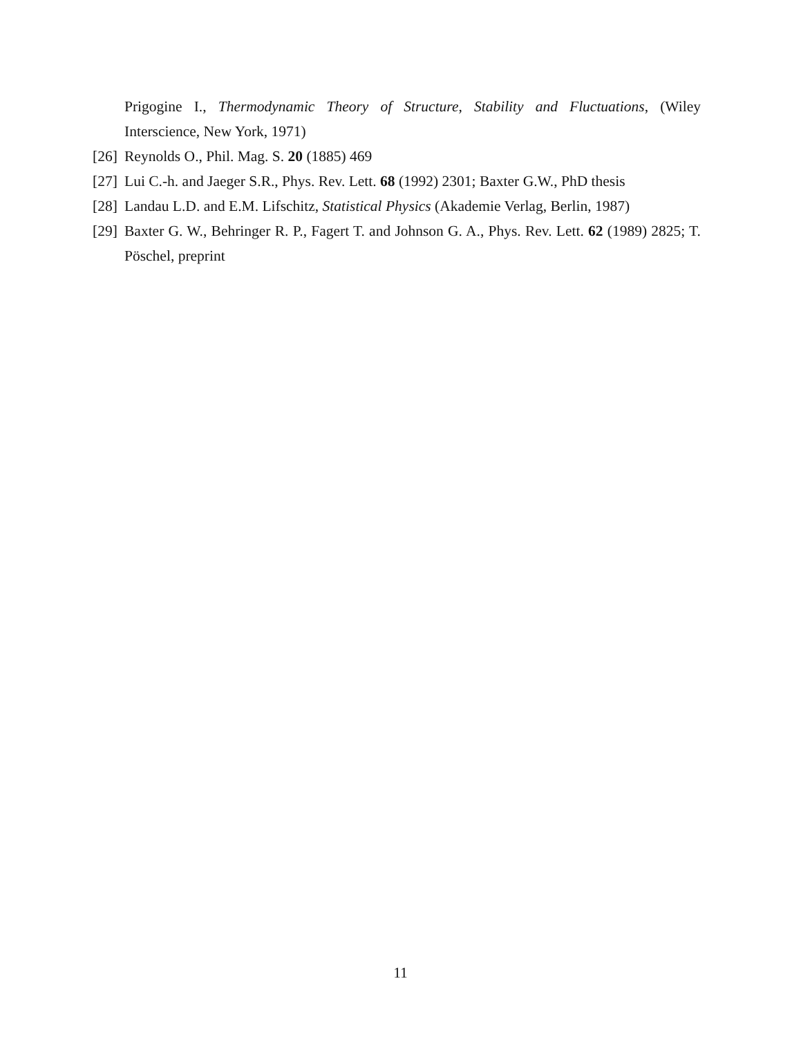Prigogine I., Thermodynamic Theory of Structure, Stability and Fluctuations, (Wiley Interscience, New York, 1971)
[26] Reynolds O., Phil. Mag. S. 20 (1885) 469
[27] Lui C.-h. and Jaeger S.R., Phys. Rev. Lett. 68 (1992) 2301; Baxter G.W., PhD thesis
[28] Landau L.D. and E.M. Lifschitz, Statistical Physics (Akademie Verlag, Berlin, 1987)
[29] Baxter G. W., Behringer R. P., Fagert T. and Johnson G. A., Phys. Rev. Lett. 62 (1989) 2825; T. Pöschel, preprint
11